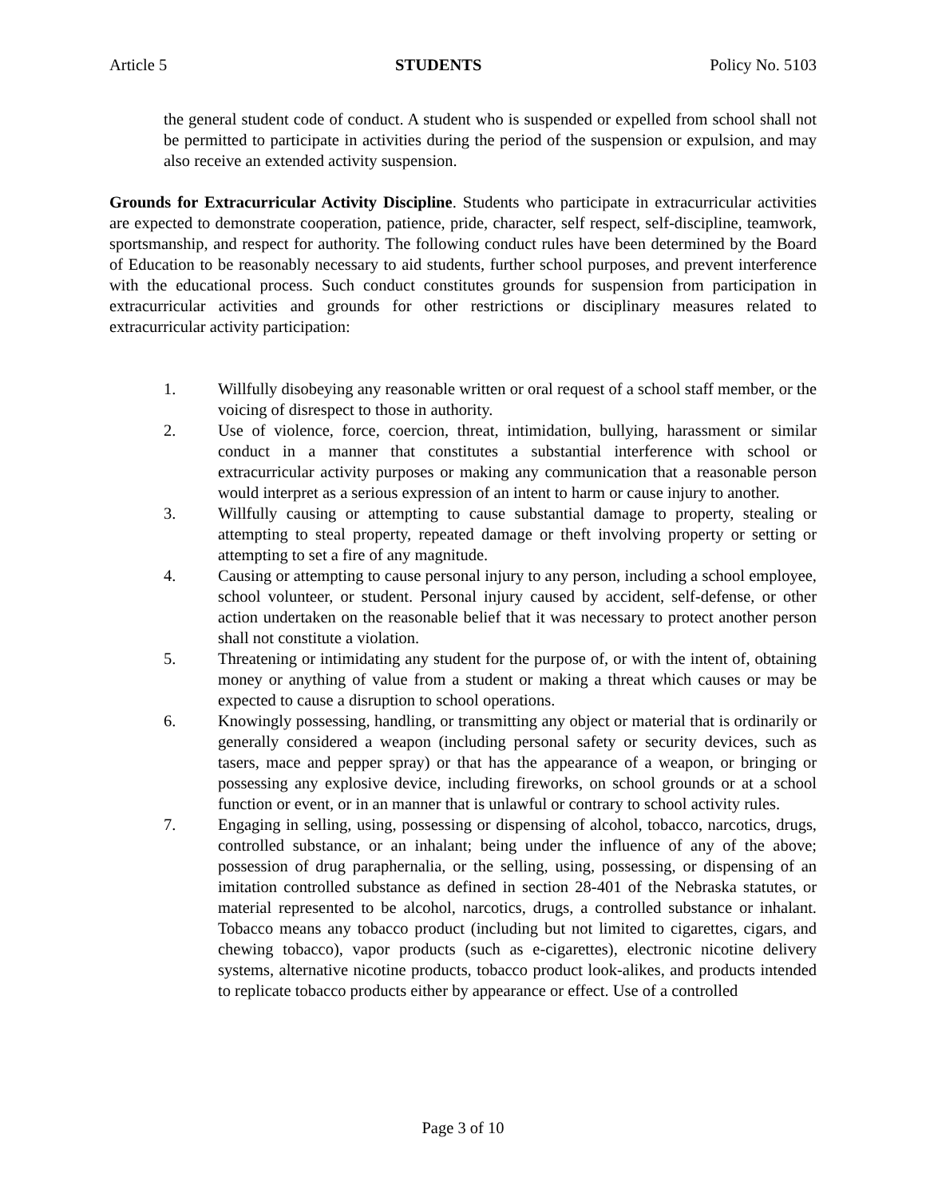Article 5 STUDENTS Policy No. 5103
the general student code of conduct. A student who is suspended or expelled from school shall not be permitted to participate in activities during the period of the suspension or expulsion, and may also receive an extended activity suspension.
Grounds for Extracurricular Activity Discipline. Students who participate in extracurricular activities are expected to demonstrate cooperation, patience, pride, character, self respect, self-discipline, teamwork, sportsmanship, and respect for authority. The following conduct rules have been determined by the Board of Education to be reasonably necessary to aid students, further school purposes, and prevent interference with the educational process. Such conduct constitutes grounds for suspension from participation in extracurricular activities and grounds for other restrictions or disciplinary measures related to extracurricular activity participation:
1. Willfully disobeying any reasonable written or oral request of a school staff member, or the voicing of disrespect to those in authority.
2. Use of violence, force, coercion, threat, intimidation, bullying, harassment or similar conduct in a manner that constitutes a substantial interference with school or extracurricular activity purposes or making any communication that a reasonable person would interpret as a serious expression of an intent to harm or cause injury to another.
3. Willfully causing or attempting to cause substantial damage to property, stealing or attempting to steal property, repeated damage or theft involving property or setting or attempting to set a fire of any magnitude.
4. Causing or attempting to cause personal injury to any person, including a school employee, school volunteer, or student. Personal injury caused by accident, self-defense, or other action undertaken on the reasonable belief that it was necessary to protect another person shall not constitute a violation.
5. Threatening or intimidating any student for the purpose of, or with the intent of, obtaining money or anything of value from a student or making a threat which causes or may be expected to cause a disruption to school operations.
6. Knowingly possessing, handling, or transmitting any object or material that is ordinarily or generally considered a weapon (including personal safety or security devices, such as tasers, mace and pepper spray) or that has the appearance of a weapon, or bringing or possessing any explosive device, including fireworks, on school grounds or at a school function or event, or in an manner that is unlawful or contrary to school activity rules.
7. Engaging in selling, using, possessing or dispensing of alcohol, tobacco, narcotics, drugs, controlled substance, or an inhalant; being under the influence of any of the above; possession of drug paraphernalia, or the selling, using, possessing, or dispensing of an imitation controlled substance as defined in section 28-401 of the Nebraska statutes, or material represented to be alcohol, narcotics, drugs, a controlled substance or inhalant. Tobacco means any tobacco product (including but not limited to cigarettes, cigars, and chewing tobacco), vapor products (such as e-cigarettes), electronic nicotine delivery systems, alternative nicotine products, tobacco product look-alikes, and products intended to replicate tobacco products either by appearance or effect. Use of a controlled
Page 3 of 10